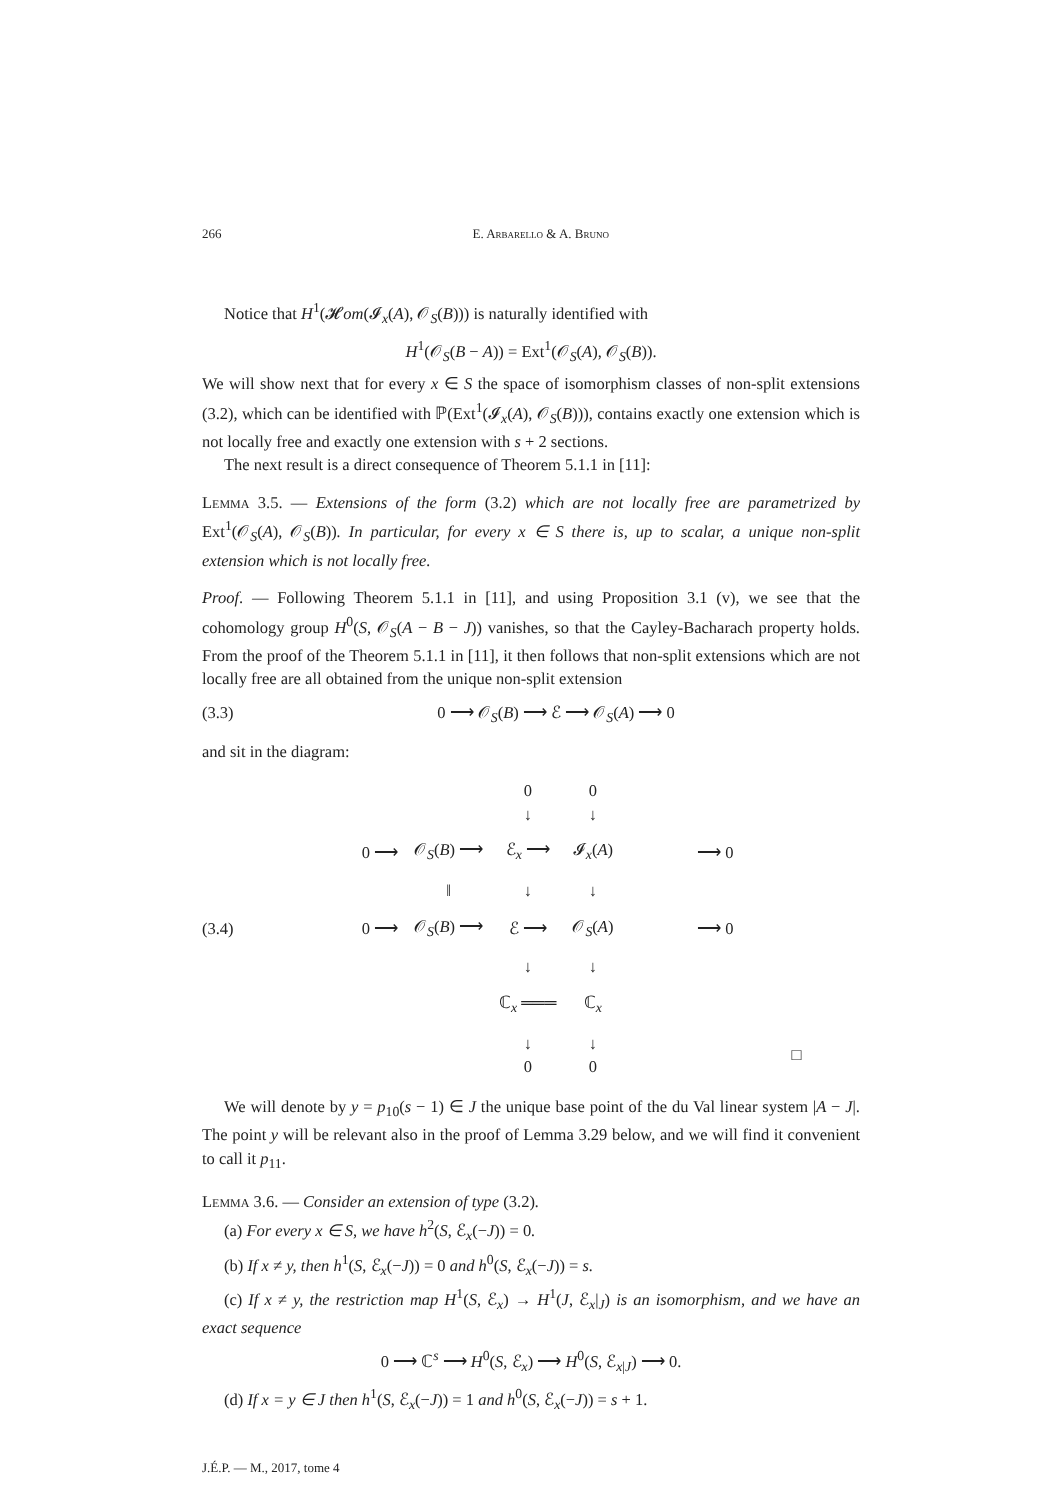266 E. Arbarello & A. Bruno
Notice that H<sup>1</sup>(𝓗om(𝓘<sub>x</sub>(A), 𝒪<sub>S</sub>(B))) is naturally identified with
H<sup>1</sup>(𝒪<sub>S</sub>(B − A)) = Ext<sup>1</sup>(𝒪<sub>S</sub>(A), 𝒪<sub>S</sub>(B)).
We will show next that for every x ∈ S the space of isomorphism classes of non-split extensions (3.2), which can be identified with ℙ(Ext<sup>1</sup>(𝓘<sub>x</sub>(A), 𝒪<sub>S</sub>(B))), contains exactly one extension which is not locally free and exactly one extension with s + 2 sections.
The next result is a direct consequence of Theorem 5.1.1 in [11]:
Lemma 3.5. — Extensions of the form (3.2) which are not locally free are parametrized by Ext<sup>1</sup>(𝒪<sub>S</sub>(A), 𝒪<sub>S</sub>(B)). In particular, for every x ∈ S there is, up to scalar, a unique non-split extension which is not locally free.
Proof. — Following Theorem 5.1.1 in [11], and using Proposition 3.1 (v), we see that the cohomology group H<sup>0</sup>(S, 𝒪<sub>S</sub>(A − B − J)) vanishes, so that the Cayley-Bacharach property holds. From the proof of the Theorem 5.1.1 in [11], it then follows that non-split extensions which are not locally free are all obtained from the unique non-split extension
(3.3) 0 ⟶ 𝒪<sub>S</sub>(B) ⟶ ℰ ⟶ 𝒪<sub>S</sub>(A) ⟶ 0
and sit in the diagram:
(3.4)
| | | 0 ↓ | 0 ↓ | |
| 0 ⟶ | 𝒪<sub>S</sub>( B ) ⟶ | ℰ<sub>x</sub> ⟶ | 𝓘<sub>x</sub>( A ) | ⟶ 0 |
| | ‖ | ↓ | ↓ | |
| 0 ⟶ | 𝒪<sub>S</sub>( B ) ⟶ | ℰ ⟶ | 𝒪<sub>S</sub>( A ) | ⟶ 0 |
| | | ↓ | ↓ | |
| | | ℂ<sub>x</sub> ═══ | ℂ<sub>x</sub> | |
| | | ↓ 0 | ↓ 0 | □ |
We will denote by y = p<sub>10</sub>(s − 1) ∈ J the unique base point of the du Val linear system |A − J|. The point y will be relevant also in the proof of Lemma 3.29 below, and we will find it convenient to call it p<sub>11</sub>.
Lemma 3.6. — Consider an extension of type (3.2).
(a) For every x ∈ S, we have h<sup>2</sup>(S, ℰ<sub>x</sub>(−J)) = 0.
(b) If x ≠ y, then h<sup>1</sup>(S, ℰ<sub>x</sub>(−J)) = 0 and h<sup>0</sup>(S, ℰ<sub>x</sub>(−J)) = s.
(c) If x ≠ y, the restriction map H<sup>1</sup>(S, ℰ<sub>x</sub>) → H<sup>1</sup>(J, ℰ<sub>x</sub>|<sub>J</sub>) is an isomorphism, and we have an exact sequence
0 ⟶ ℂ<sup>s</sup> ⟶ H<sup>0</sup>(S, ℰ<sub>x</sub>) ⟶ H<sup>0</sup>(S, ℰ<sub>x|J</sub>) ⟶ 0.
(d) If x = y ∈ J then h<sup>1</sup>(S, ℰ<sub>x</sub>(−J)) = 1 and h<sup>0</sup>(S, ℰ<sub>x</sub>(−J)) = s + 1.
J.É.P. — M., 2017, tome 4